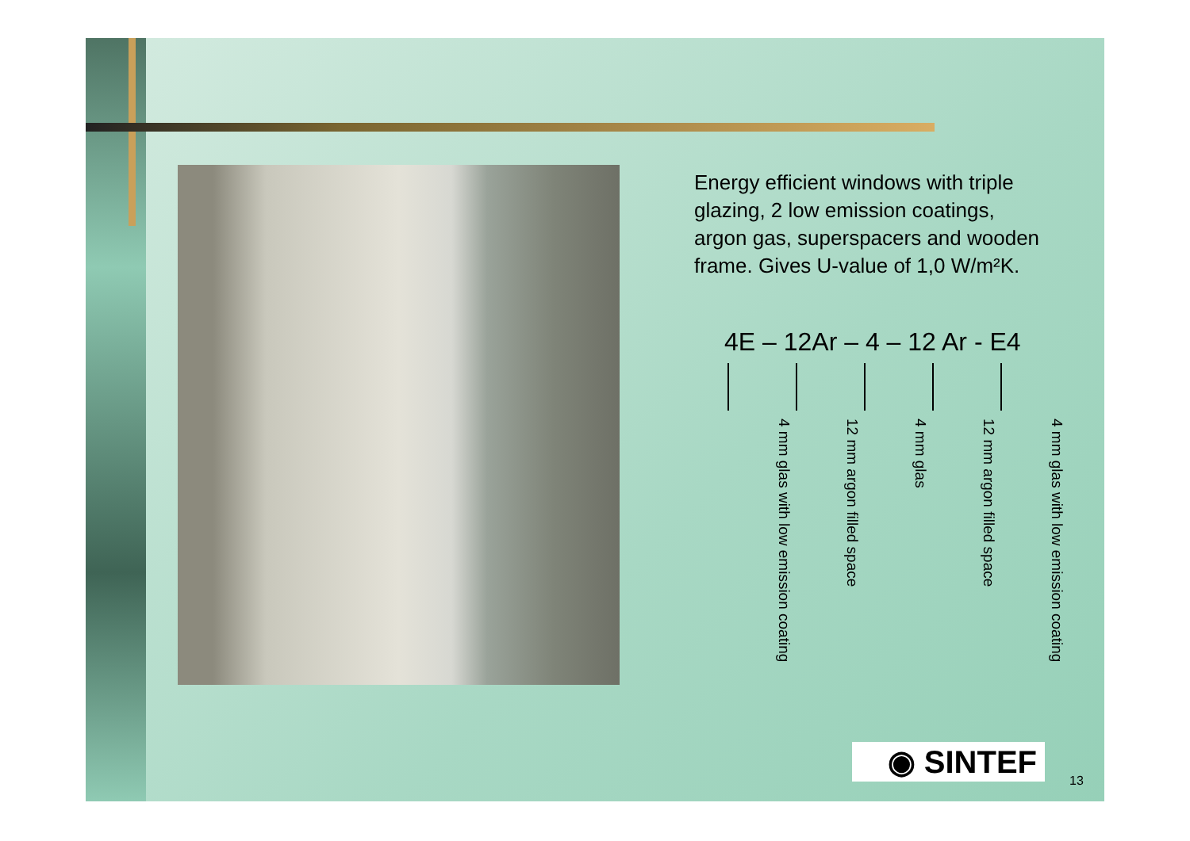Energy efficient windows with triple glazing, 2 low emission coatings, argon gas, superspacers and wooden frame. Gives U-value of 1,0 W/m²K.
4E – 12Ar – 4 – 12 Ar - E4
4 mm glas with low emission coating
12 mm argon filled space
4 mm glas
12 mm argon filled space
4 mm glas with low emission coating
◉ SINTEF
13